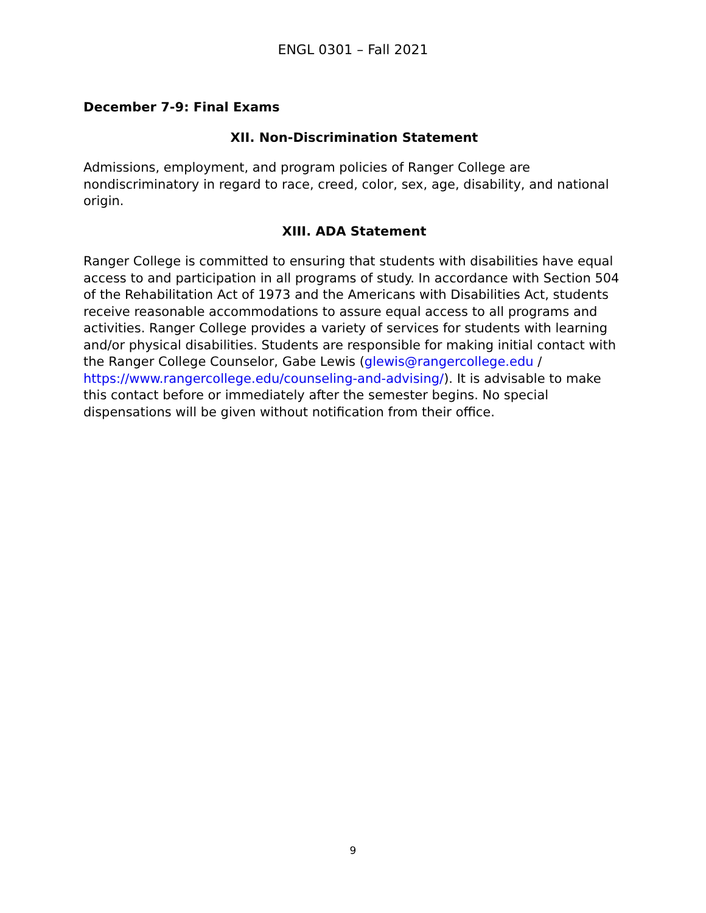ENGL 0301 – Fall 2021
December 7-9: Final Exams
XII. Non-Discrimination Statement
Admissions, employment, and program policies of Ranger College are nondiscriminatory in regard to race, creed, color, sex, age, disability, and national origin.
XIII. ADA Statement
Ranger College is committed to ensuring that students with disabilities have equal access to and participation in all programs of study. In accordance with Section 504 of the Rehabilitation Act of 1973 and the Americans with Disabilities Act, students receive reasonable accommodations to assure equal access to all programs and activities. Ranger College provides a variety of services for students with learning and/or physical disabilities. Students are responsible for making initial contact with the Ranger College Counselor, Gabe Lewis (glewis@rangercollege.edu /
https://www.rangercollege.edu/counseling-and-advising/). It is advisable to make this contact before or immediately after the semester begins. No special dispensations will be given without notification from their office.
9